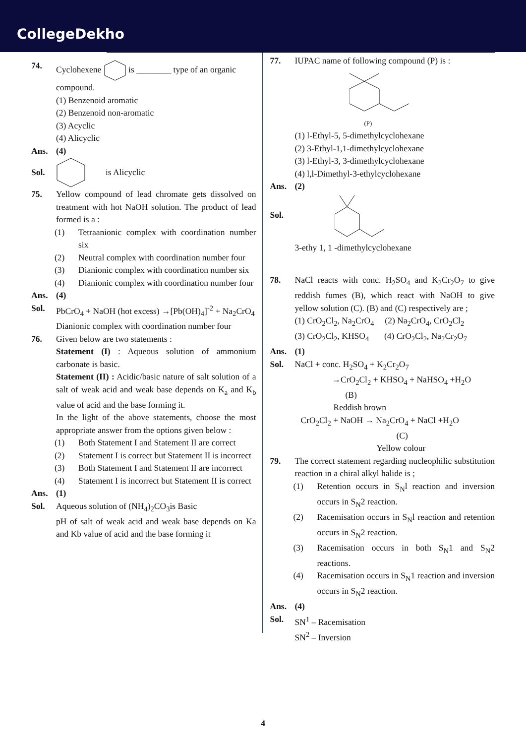CollegeDekho
74. Cyclohexene is ________ type of an organic compound.
(1) Benzenoid aromatic
(2) Benzenoid non-aromatic
(3) Acyclic
(4) Alicyclic
Ans. (4)
Sol. is Alicyclic
75. Yellow compound of lead chromate gets dissolved on treatment with hot NaOH solution. The product of lead formed is a :
(1) Tetraanionic complex with coordination number six
(2) Neutral complex with coordination number four
(3) Dianionic complex with coordination number six
(4) Dianionic complex with coordination number four
Ans. (4)
Sol. PbCrO<sub>4</sub> + NaOH (hot excess) →[Pb(OH)<sub>4</sub>]<sup>-2</sup> + Na<sub>2</sub>CrO<sub>4</sub>
Dianionic complex with coordination number four
76. Given below are two statements :
Statement (I) : Aqueous solution of ammonium carbonate is basic.
Statement (II) : Acidic/basic nature of salt solution of a salt of weak acid and weak base depends on K<sub>a</sub> and K<sub>b</sub> value of acid and the base forming it.
In the light of the above statements, choose the most appropriate answer from the options given below :
(1) Both Statement I and Statement II are correct
(2) Statement I is correct but Statement II is incorrect
(3) Both Statement I and Statement II are incorrect
(4) Statement I is incorrect but Statement II is correct
Ans. (1)
Sol. Aqueous solution of (NH<sub>4</sub>)<sub>2</sub>CO<sub>3</sub>is Basic
pH of salt of weak acid and weak base depends on Ka and Kb value of acid and the base forming it
77. IUPAC name of following compound (P) is :
(P)
(1) l-Ethyl-5, 5-dimethylcyclohexane
(2) 3-Ethyl-1,1-dimethylcyclohexane
(3) l-Ethyl-3, 3-dimethylcyclohexane
(4) l,l-Dimethyl-3-ethylcyclohexane
Ans. (2)
Sol.
3-ethy 1, 1 -dimethylcyclohexane
78. NaCl reacts with conc. H<sub>2</sub>SO<sub>4</sub> and K<sub>2</sub>Cr<sub>2</sub>O<sub>7</sub> to give reddish fumes (B), which react with NaOH to give yellow solution (C). (B) and (C) respectively are ;
(1) CrO<sub>2</sub>Cl<sub>2</sub>, Na<sub>2</sub>CrO<sub>4</sub> (2) Na<sub>2</sub>CrO<sub>4</sub>, CrO<sub>2</sub>Cl<sub>2</sub>
(3) CrO<sub>2</sub>Cl<sub>2</sub>, KHSO<sub>4</sub> (4) CrO<sub>2</sub>Cl<sub>2</sub>, Na<sub>2</sub>Cr<sub>2</sub>O<sub>7</sub>
Ans. (1)
Sol. NaCl + conc. H<sub>2</sub>SO<sub>4</sub> + K<sub>2</sub>Cr<sub>2</sub>O<sub>7</sub>
→CrO<sub>2</sub>Cl<sub>2</sub> + KHSO<sub>4</sub> + NaHSO<sub>4</sub> +H<sub>2</sub>O
(B)
Reddish brown
CrO<sub>2</sub>Cl<sub>2</sub> + NaOH → Na<sub>2</sub>CrO<sub>4</sub> + NaCl +H<sub>2</sub>O
(C)
Yellow colour
79. The correct statement regarding nucleophilic substitution reaction in a chiral alkyl halide is ;
(1) Retention occurs in S<sub>N</sub>l reaction and inversion occurs in S<sub>N</sub>2 reaction.
(2) Racemisation occurs in S<sub>N</sub>l reaction and retention occurs in S<sub>N</sub>2 reaction.
(3) Racemisation occurs in both S<sub>N</sub>1 and S<sub>N</sub>2 reactions.
(4) Racemisation occurs in S<sub>N</sub>1 reaction and inversion occurs in S<sub>N</sub>2 reaction.
Ans. (4)
Sol. SN<sup>1</sup> – Racemisation
SN<sup>2</sup> – Inversion
4